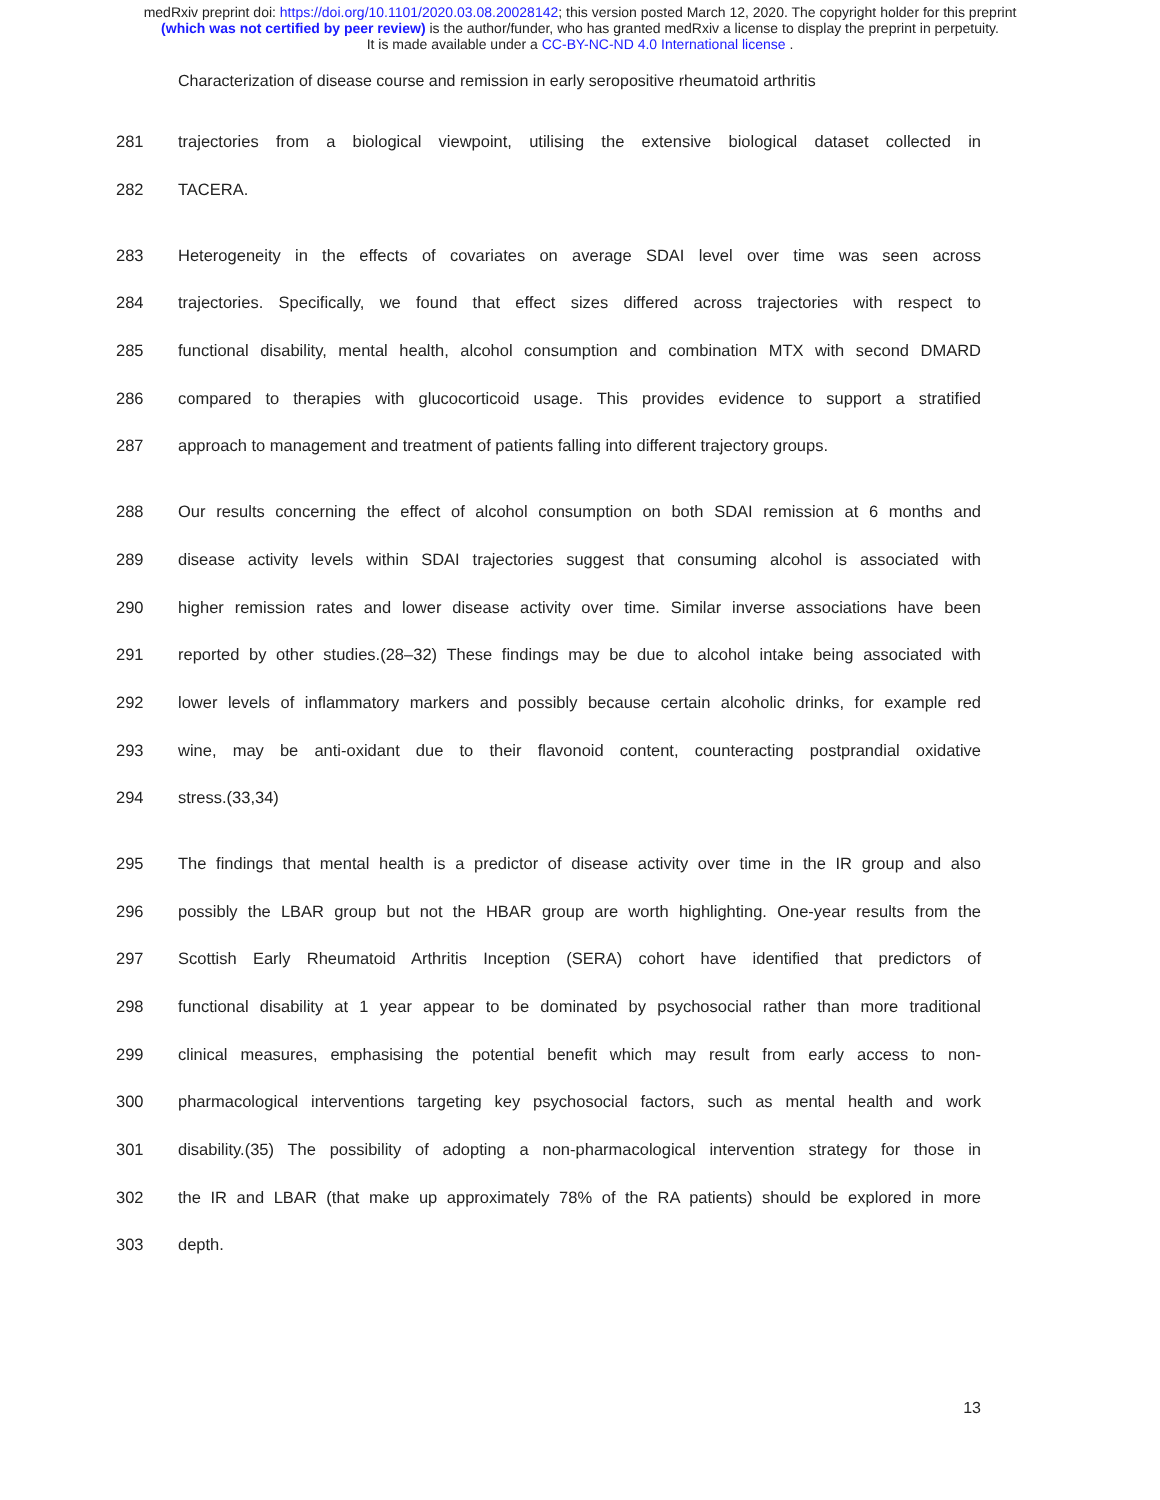medRxiv preprint doi: https://doi.org/10.1101/2020.03.08.20028142; this version posted March 12, 2020. The copyright holder for this preprint
(which was not certified by peer review) is the author/funder, who has granted medRxiv a license to display the preprint in perpetuity.
It is made available under a CC-BY-NC-ND 4.0 International license .
Characterization of disease course and remission in early seropositive rheumatoid arthritis
281 trajectories from a biological viewpoint, utilising the extensive biological dataset collected in
282 TACERA.
283 Heterogeneity in the effects of covariates on average SDAI level over time was seen across
284 trajectories. Specifically, we found that effect sizes differed across trajectories with respect to
285 functional disability, mental health, alcohol consumption and combination MTX with second DMARD
286 compared to therapies with glucocorticoid usage. This provides evidence to support a stratified
287 approach to management and treatment of patients falling into different trajectory groups.
288 Our results concerning the effect of alcohol consumption on both SDAI remission at 6 months and
289 disease activity levels within SDAI trajectories suggest that consuming alcohol is associated with
290 higher remission rates and lower disease activity over time. Similar inverse associations have been
291 reported by other studies.(28–32) These findings may be due to alcohol intake being associated with
292 lower levels of inflammatory markers and possibly because certain alcoholic drinks, for example red
293 wine, may be anti-oxidant due to their flavonoid content, counteracting postprandial oxidative
294 stress.(33,34)
295 The findings that mental health is a predictor of disease activity over time in the IR group and also
296 possibly the LBAR group but not the HBAR group are worth highlighting. One-year results from the
297 Scottish Early Rheumatoid Arthritis Inception (SERA) cohort have identified that predictors of
298 functional disability at 1 year appear to be dominated by psychosocial rather than more traditional
299 clinical measures, emphasising the potential benefit which may result from early access to non-
300 pharmacological interventions targeting key psychosocial factors, such as mental health and work
301 disability.(35) The possibility of adopting a non-pharmacological intervention strategy for those in
302 the IR and LBAR (that make up approximately 78% of the RA patients) should be explored in more
303 depth.
13